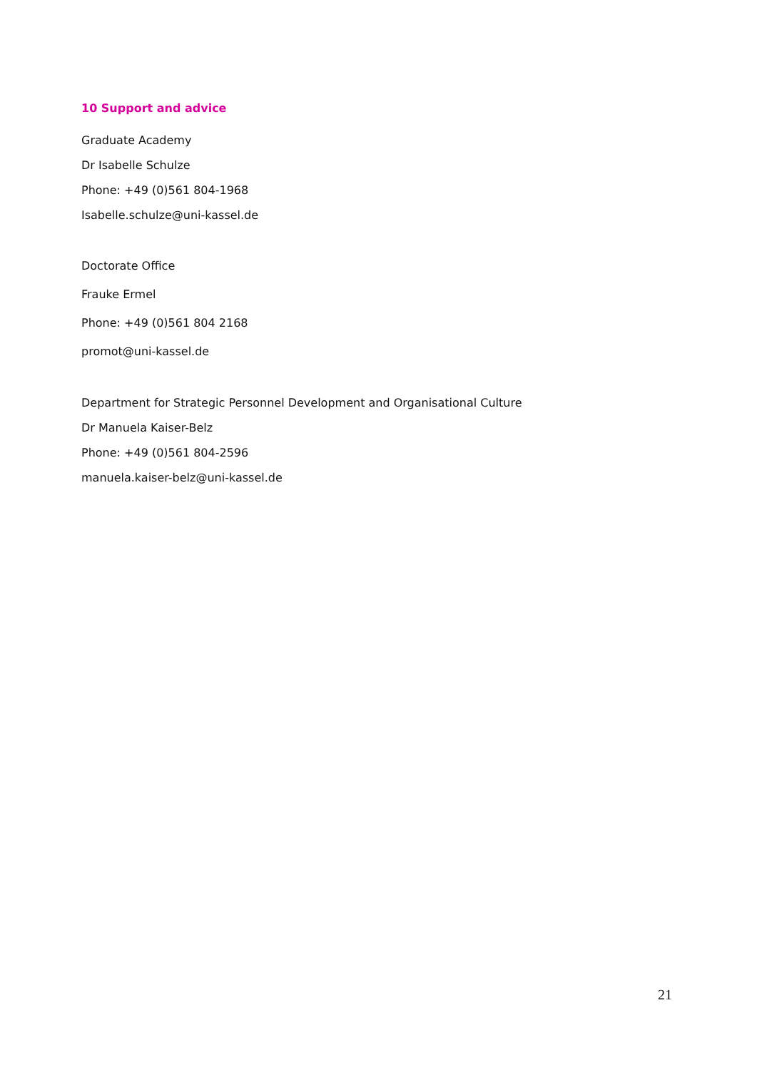10 Support and advice
Graduate Academy
Dr Isabelle Schulze
Phone: +49 (0)561 804-1968
Isabelle.schulze@uni-kassel.de
Doctorate Office
Frauke Ermel
Phone: +49 (0)561 804 2168
promot@uni-kassel.de
Department for Strategic Personnel Development and Organisational Culture
Dr Manuela Kaiser-Belz
Phone: +49 (0)561 804-2596
manuela.kaiser-belz@uni-kassel.de
21